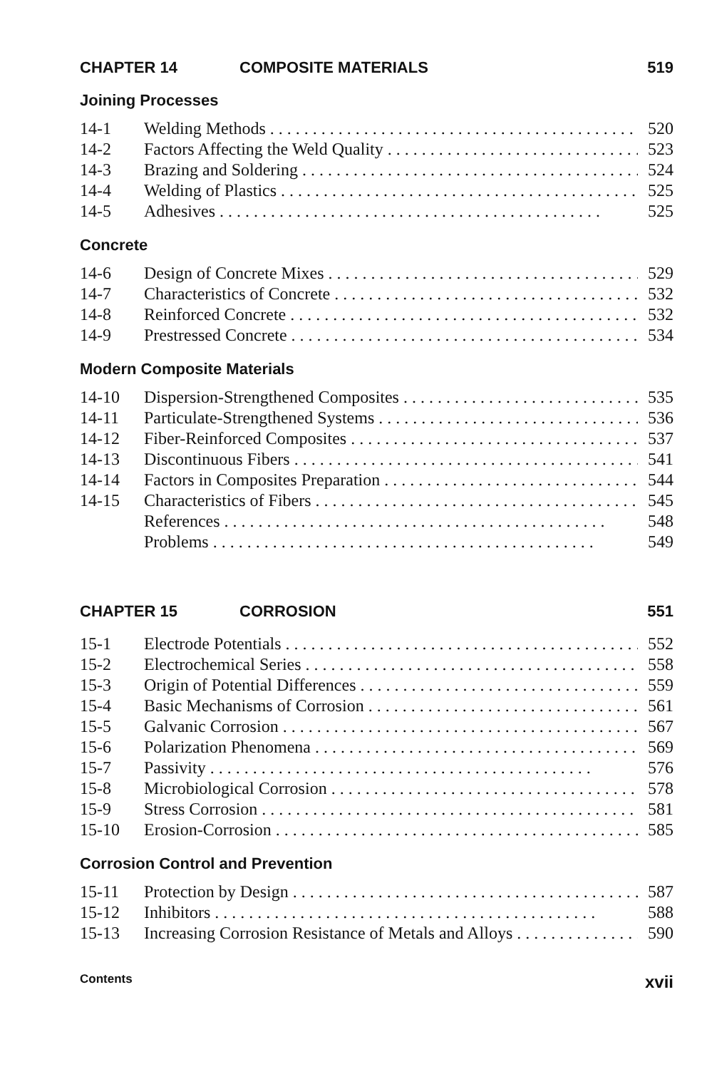CHAPTER 14 COMPOSITE MATERIALS 519
Joining Processes
14-1 Welding Methods 520
14-2 Factors Affecting the Weld Quality 523
14-3 Brazing and Soldering 524
14-4 Welding of Plastics 525
14-5 Adhesives 525
Concrete
14-6 Design of Concrete Mixes 529
14-7 Characteristics of Concrete 532
14-8 Reinforced Concrete 532
14-9 Prestressed Concrete 534
Modern Composite Materials
14-10 Dispersion-Strengthened Composites 535
14-11 Particulate-Strengthened Systems 536
14-12 Fiber-Reinforced Composites 537
14-13 Discontinuous Fibers 541
14-14 Factors in Composites Preparation 544
14-15 Characteristics of Fibers 545
References 548
Problems 549
CHAPTER 15 CORROSION 551
15-1 Electrode Potentials 552
15-2 Electrochemical Series 558
15-3 Origin of Potential Differences 559
15-4 Basic Mechanisms of Corrosion 561
15-5 Galvanic Corrosion 567
15-6 Polarization Phenomena 569
15-7 Passivity 576
15-8 Microbiological Corrosion 578
15-9 Stress Corrosion 581
15-10 Erosion-Corrosion 585
Corrosion Control and Prevention
15-11 Protection by Design 587
15-12 Inhibitors 588
15-13 Increasing Corrosion Resistance of Metals and Alloys 590
Contents xvii